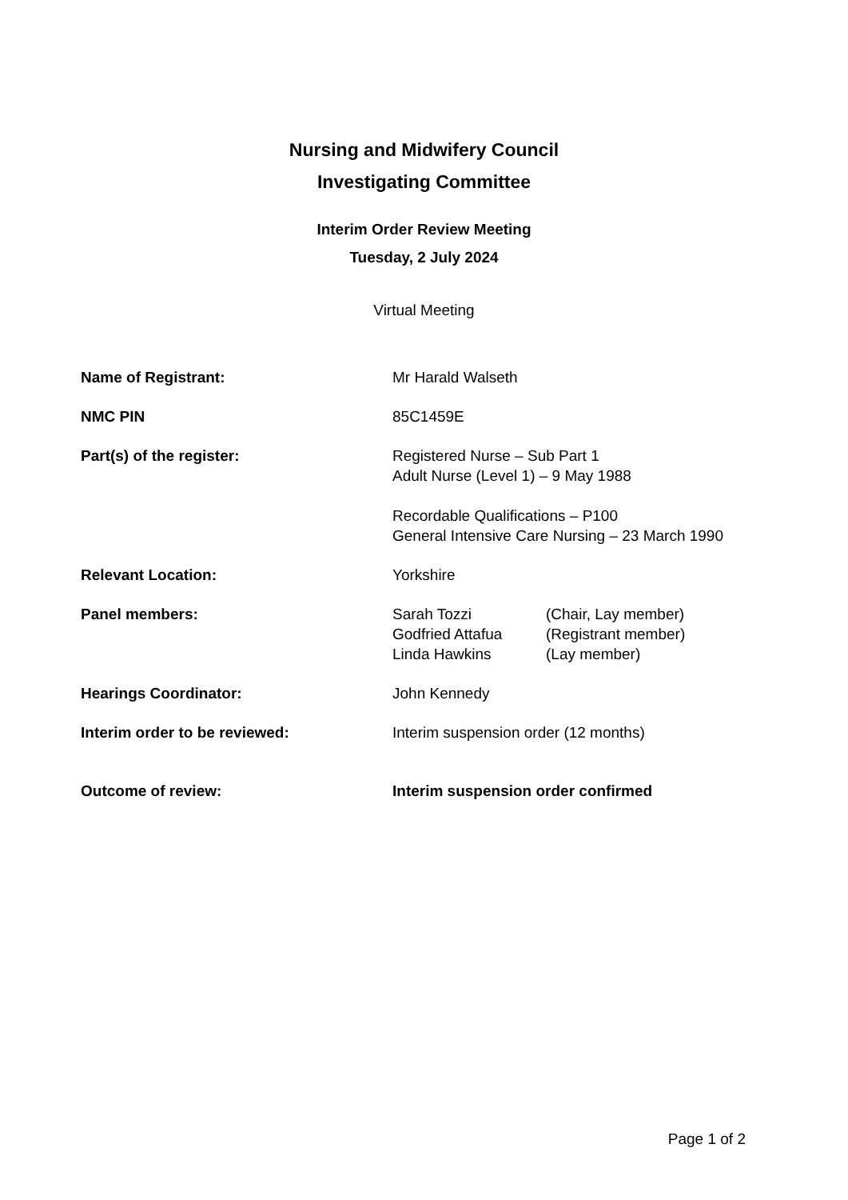Nursing and Midwifery Council
Investigating Committee
Interim Order Review Meeting
Tuesday, 2 July 2024
Virtual Meeting
| Name of Registrant: | Mr Harald Walseth |
| NMC PIN | 85C1459E |
| Part(s) of the register: | Registered Nurse – Sub Part 1 Adult Nurse (Level 1) – 9 May 1988 Recordable Qualifications – P100 General Intensive Care Nursing – 23 March 1990 |
| Relevant Location: | Yorkshire |
| Panel members: | / Sarah Tozzi / (Chair, Lay member) / / Godfried Attafua / (Registrant member) / / Linda Hawkins / (Lay member) / |
| Hearings Coordinator: | John Kennedy |
| Interim order to be reviewed: | Interim suspension order (12 months) |
| Outcome of review: | Interim suspension order confirmed |
Page 1 of 2